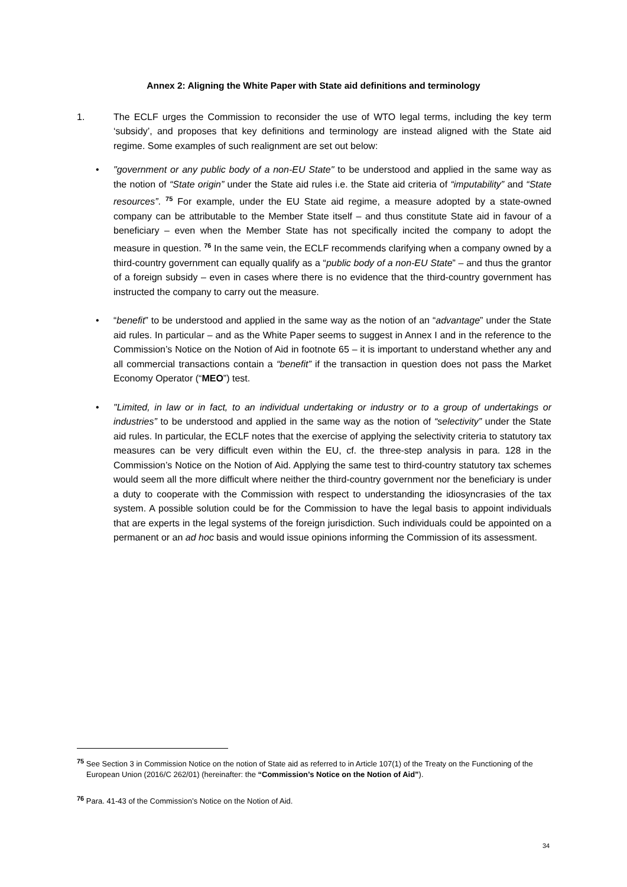Annex 2: Aligning the White Paper with State aid definitions and terminology
1. The ECLF urges the Commission to reconsider the use of WTO legal terms, including the key term ‘subsidy’, and proposes that key definitions and terminology are instead aligned with the State aid regime. Some examples of such realignment are set out below:
•
"government or any public body of a non-EU State" to be understood and applied in the same way as the notion of “State origin” under the State aid rules i.e. the State aid criteria of “imputability” and “State resources”. <sup>75</sup> For example, under the EU State aid regime, a measure adopted by a state-owned company can be attributable to the Member State itself – and thus constitute State aid in favour of a beneficiary – even when the Member State has not specifically incited the company to adopt the measure in question. <sup>76</sup> In the same vein, the ECLF recommends clarifying when a company owned by a third-country government can equally qualify as a “public body of a non-EU State” – and thus the grantor of a foreign subsidy – even in cases where there is no evidence that the third-country government has instructed the company to carry out the measure.
•
“benefit” to be understood and applied in the same way as the notion of an “advantage” under the State aid rules. In particular – and as the White Paper seems to suggest in Annex I and in the reference to the Commission’s Notice on the Notion of Aid in footnote 65 – it is important to understand whether any and all commercial transactions contain a “benefit” if the transaction in question does not pass the Market Economy Operator (“MEO”) test.
•
"Limited, in law or in fact, to an individual undertaking or industry or to a group of undertakings or industries” to be understood and applied in the same way as the notion of “selectivity” under the State aid rules. In particular, the ECLF notes that the exercise of applying the selectivity criteria to statutory tax measures can be very difficult even within the EU, cf. the three-step analysis in para. 128 in the Commission’s Notice on the Notion of Aid. Applying the same test to third-country statutory tax schemes would seem all the more difficult where neither the third-country government nor the beneficiary is under a duty to cooperate with the Commission with respect to understanding the idiosyncrasies of the tax system. A possible solution could be for the Commission to have the legal basis to appoint individuals that are experts in the legal systems of the foreign jurisdiction. Such individuals could be appointed on a permanent or an ad hoc basis and would issue opinions informing the Commission of its assessment.
<sup>75</sup> See Section 3 in Commission Notice on the notion of State aid as referred to in Article 107(1) of the Treaty on the Functioning of the European Union (2016/C 262/01) (hereinafter: the “Commission’s Notice on the Notion of Aid”).
<sup>76</sup> Para. 41-43 of the Commission’s Notice on the Notion of Aid.
34